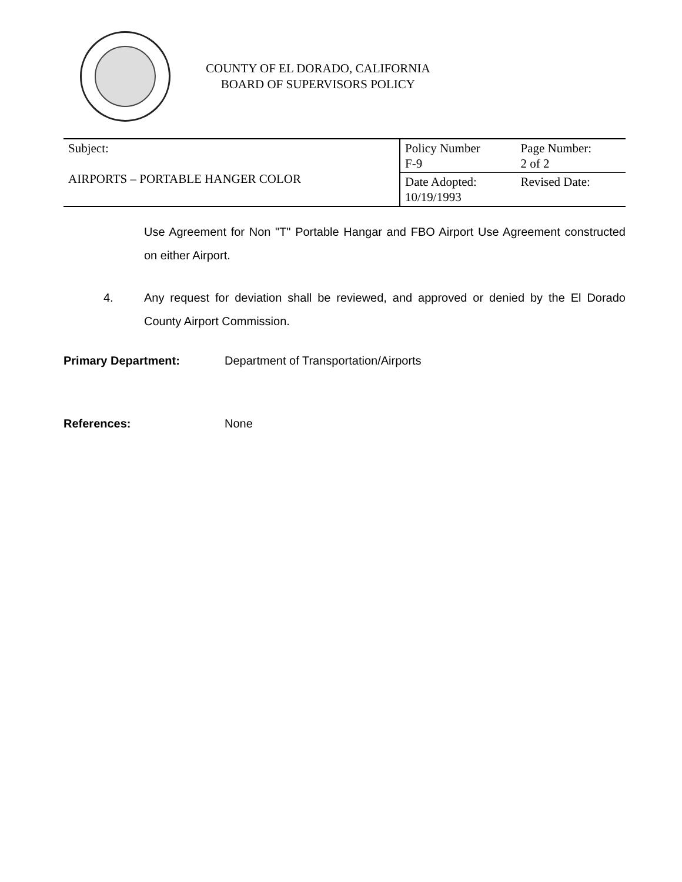COUNTY OF EL DORADO, CALIFORNIA
BOARD OF SUPERVISORS POLICY
| Subject: AIRPORTS – PORTABLE HANGER COLOR | Policy Number F-9 | Page Number: 2 of 2 |
| | Date Adopted: 10/19/1993 | Revised Date: |
Use Agreement for Non "T" Portable Hangar and FBO Airport Use Agreement constructed on either Airport.
4. Any request for deviation shall be reviewed, and approved or denied by the El Dorado County Airport Commission.
Primary Department: Department of Transportation/Airports
References: None